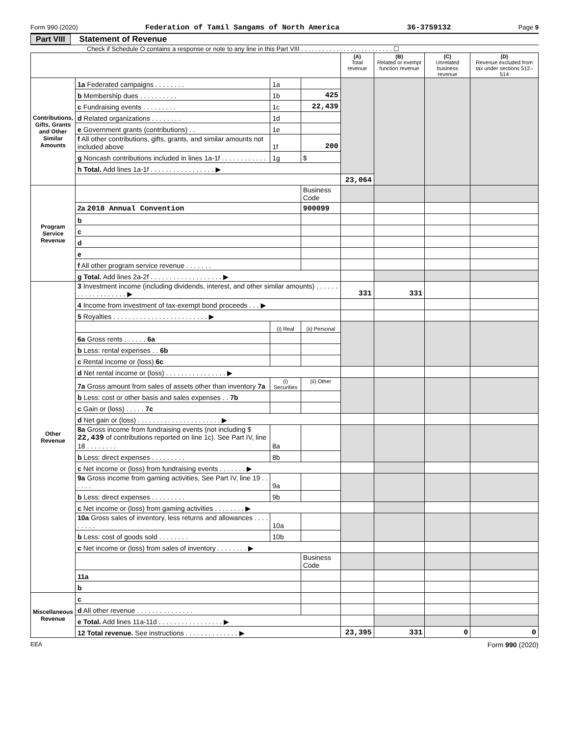Form 990 (2020) Federation of Tamil Sangams of North America 36-3759132 Page 9
Part VIII Statement of Revenue
Check if Schedule O contains a response or note to any line in this Part VIII . . . . . . . . . . . . . . . . . . . . . . . . . . ☐
| | | | | (A) Total revenue | (B) Related or exempt function revenue | (C) Unrelated business revenue | (D) Revenue excluded from tax under sections 512–514 |
| --- | --- | --- | --- | --- | --- | --- | --- |
| Contributions, Gifts, Grants and Other Similar Amounts | 1a Federated campaigns . . . . . . . . | 1a | | | | | |
| | b Membership dues . . . . . . . . . . | 1b | 425 | | | | |
| | c Fundraising events . . . . . . . . . | 1c | 22,439 | | | | |
| | d Related organizations . . . . . . . . | 1d | | | | | |
| | e Government grants (contributions) . . | 1e | | | | | |
| | f All other contributions, gifts, grants, and similar amounts not included above | 1f | 200 | | | | |
| | g Noncash contributions included in lines 1a-1f . . . . . . . . . . . . | 1g | $ | | | | |
| | h Total. Add lines 1a-1f . . . . . . . . . . . . . . . . . ▶ | | | | | | |
| | | | | 23,064 | | | |
| Program Service Revenue | | | Business Code | | | | |
| | 2a 2018 Annual Convention | | 900099 | | | | |
| | b | | | | | | |
| | c | | | | | | |
| | d | | | | | | |
| | e | | | | | | |
| | f All other program service revenue . . . . . . . | | | | | | |
| | g Total. Add lines 2a-2f . . . . . . . . . . . . . . . . . . . ▶ | | | | | | |
| Other Revenue | 3 Investment income (including dividends, interest, and other similar amounts) . . . . . . . . . . . . . . . . . . . ▶ | | | 331 | 331 | | |
| | 4 Income from investment of tax-exempt bond proceeds . . . ▶ | | | | | | |
| | 5 Royalties . . . . . . . . . . . . . . . . . . . . . . . . . ▶ | | | | | | |
| | | (i) Real | (ii) Personal | | | | |
| | 6a Gross rents . . . . . . 6a | | | | | | |
| | b Less: rental expenses . . 6b | | | | | | |
| | c Rental income or (loss) 6c | | | | | | |
| | d Net rental income or (loss) . . . . . . . . . . . . . . . . ▶ | | | | | | |
| | 7a Gross amount from sales of assets other than inventory 7a | (i) Securities | (ii) Other | | | | |
| | b Less: cost or other basis and sales expenses . . 7b | | | | | | |
| | c Gain or (loss) . . . . . 7c | | | | | | |
| | d Net gain or (loss) . . . . . . . . . . . . . . . . . . . . . . ▶ | | | | | | |
| | 8a Gross income from fundraising events (not including $ 22,439 of contributions reported on line 1c). See Part IV, line 18 . . . . . . . . | 8a | | | | | |
| | b Less: direct expenses . . . . . . . . . | 8b | | | | | |
| | c Net income or (loss) from fundraising events . . . . . . . ▶ | | | | | | |
| | 9a Gross income from gaming activities, See Part IV, line 19 . . . . . . | 9a | | | | | |
| | b Less: direct expenses . . . . . . . . . | 9b | | | | | |
| | c Net income or (loss) from gaming activities . . . . . . . . ▶ | | | | | | |
| | 10a Gross sales of inventory, less returns and allowances . . . . . . . . . | 10a | | | | | |
| | b Less: cost of goods sold . . . . . . . . | 10b | | | | | |
| | c Net income or (loss) from sales of inventory . . . . . . . . ▶ | | | | | | |
| | | | Business Code | | | | |
| | 11a | | | | | | |
| | b | | | | | | |
| Miscellaneous Revenue | c | | | | | | |
| | d All other revenue . . . . . . . . . . . . . . . | | | | | | |
| | e Total. Add lines 11a-11d . . . . . . . . . . . . . . . . . ▶ | | | | | | |
| | 12 Total revenue. See instructions . . . . . . . . . . . . . . ▶ | | | 23,395 | 331 | 0 | 0 |
EEA Form 990 (2020)